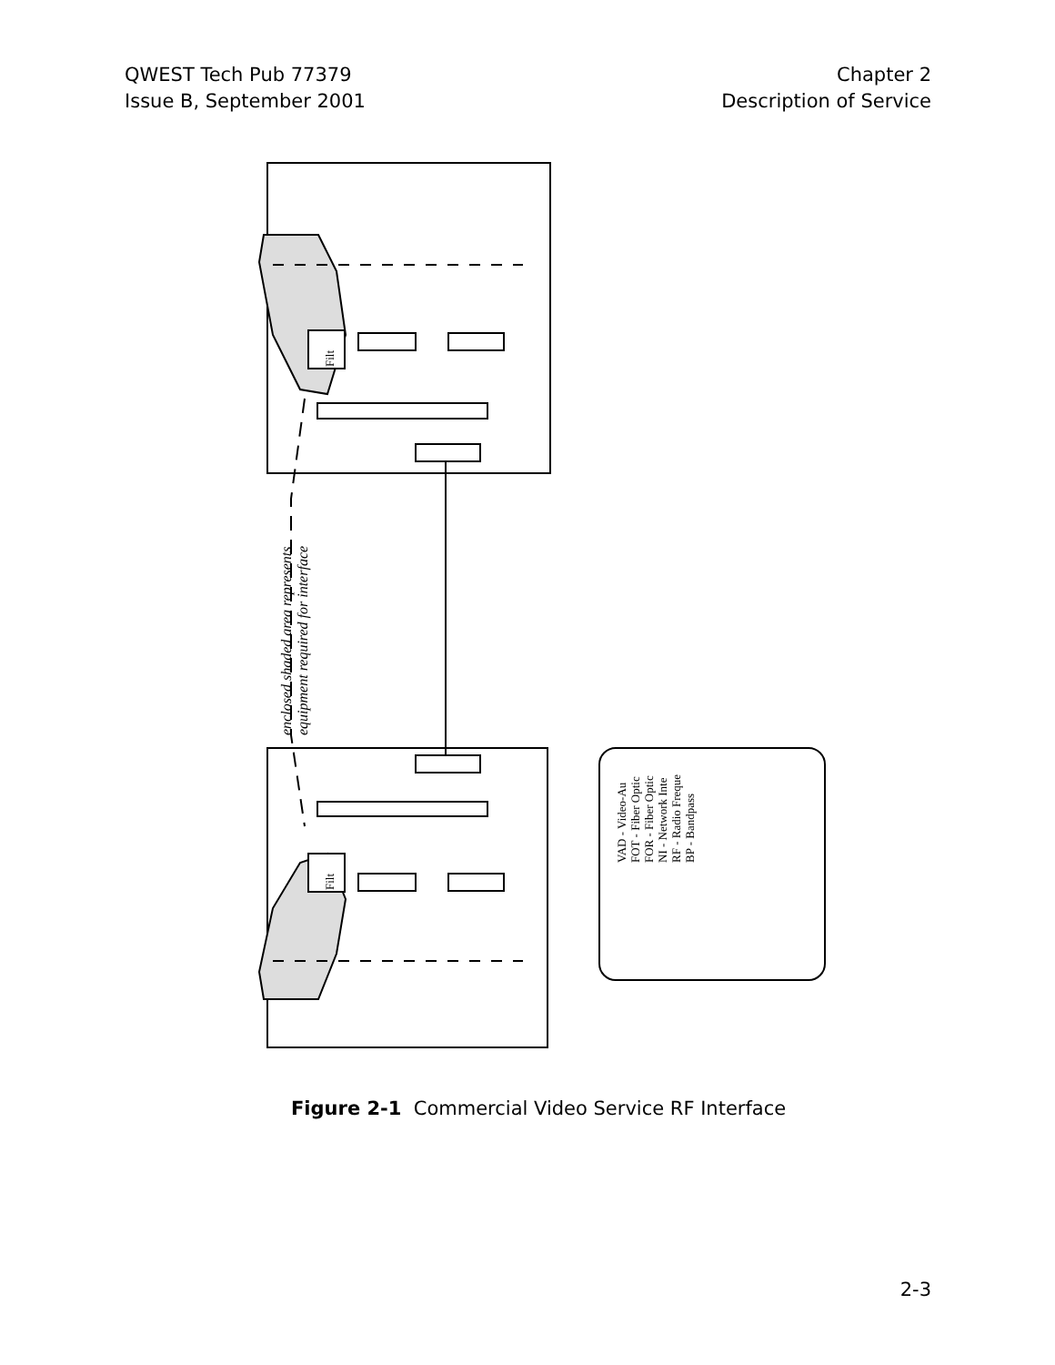QWEST Tech Pub 77379
Issue B, September 2001
Chapter 2
Description of Service
enclosed shaded area represents
equipment required for interface
VAD - Video-Au
FOT - Fiber Optic
FOR - Fiber Optic
NI - Network Inte
RF - Radio Freque
BP - Bandpass
Filt
Filt
Figure 2-1 Commercial Video Service RF Interface
2-3